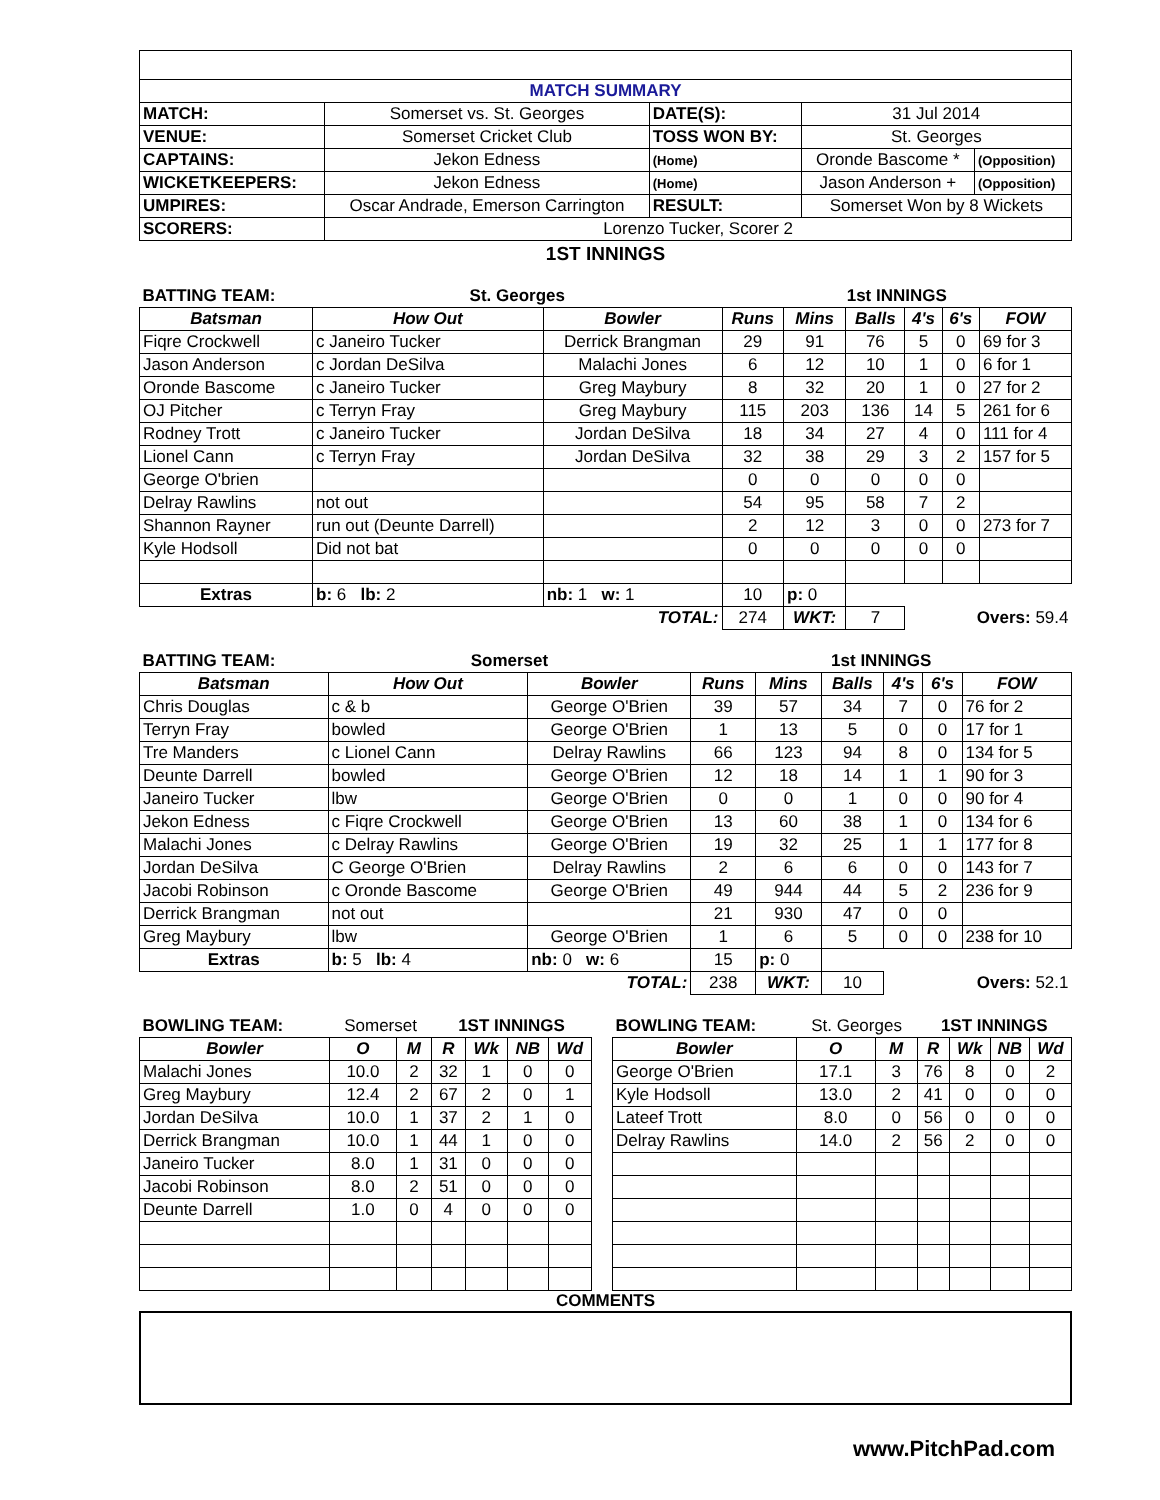| MATCH SUMMARY | | | | |
| MATCH: | Somerset vs. St. Georges | DATE(S): | 31 Jul 2014 | |
| VENUE: | Somerset Cricket Club | TOSS WON BY: | St. Georges | |
| CAPTAINS: | Jekon Edness | (Home) | Oronde Bascome * | (Opposition) |
| WICKETKEEPERS: | Jekon Edness | (Home) | Jason Anderson + | (Opposition) |
| UMPIRES: | Oscar Andrade, Emerson Carrington | RESULT: | Somerset Won by 8 Wickets | |
| SCORERS: | Lorenzo Tucker, Scorer 2 | | | |
1ST INNINGS
| BATTING TEAM: | St. Georges | | 1st INNINGS | | | | | |
| Batsman | How Out | Bowler | Runs | Mins | Balls | 4's | 6's | FOW |
| Fiqre Crockwell | c Janeiro Tucker | Derrick Brangman | 29 | 91 | 76 | 5 | 0 | 69 for 3 |
| Jason Anderson | c Jordan DeSilva | Malachi Jones | 6 | 12 | 10 | 1 | 0 | 6 for 1 |
| Oronde Bascome | c Janeiro Tucker | Greg Maybury | 8 | 32 | 20 | 1 | 0 | 27 for 2 |
| OJ Pitcher | c Terryn Fray | Greg Maybury | 115 | 203 | 136 | 14 | 5 | 261 for 6 |
| Rodney Trott | c Janeiro Tucker | Jordan DeSilva | 18 | 34 | 27 | 4 | 0 | 111 for 4 |
| Lionel Cann | c Terryn Fray | Jordan DeSilva | 32 | 38 | 29 | 3 | 2 | 157 for 5 |
| George O'brien | | | 0 | 0 | 0 | 0 | 0 | |
| Delray Rawlins | not out | | 54 | 95 | 58 | 7 | 2 | |
| Shannon Rayner | run out (Deunte Darrell) | | 2 | 12 | 3 | 0 | 0 | 273 for 7 |
| Kyle Hodsoll | Did not bat | | 0 | 0 | 0 | 0 | 0 | |
| Extras | b: 6 lb: 2 | nb: 1 w: 1 | 10 | p: 0 | | | | |
| TOTAL: | | | 274 | WKT: | 7 | Overs: 59.4 | | |
| BATTING TEAM: | Somerset | | 1st INNINGS | | | | | |
| Batsman | How Out | Bowler | Runs | Mins | Balls | 4's | 6's | FOW |
| Chris Douglas | c & b | George O'Brien | 39 | 57 | 34 | 7 | 0 | 76 for 2 |
| Terryn Fray | bowled | George O'Brien | 1 | 13 | 5 | 0 | 0 | 17 for 1 |
| Tre Manders | c Lionel Cann | Delray Rawlins | 66 | 123 | 94 | 8 | 0 | 134 for 5 |
| Deunte Darrell | bowled | George O'Brien | 12 | 18 | 14 | 1 | 1 | 90 for 3 |
| Janeiro Tucker | lbw | George O'Brien | 0 | 0 | 1 | 0 | 0 | 90 for 4 |
| Jekon Edness | c Fiqre Crockwell | George O'Brien | 13 | 60 | 38 | 1 | 0 | 134 for 6 |
| Malachi Jones | c Delray Rawlins | George O'Brien | 19 | 32 | 25 | 1 | 1 | 177 for 8 |
| Jordan DeSilva | C George O'Brien | Delray Rawlins | 2 | 6 | 6 | 0 | 0 | 143 for 7 |
| Jacobi Robinson | c Oronde Bascome | George O'Brien | 49 | 944 | 44 | 5 | 2 | 236 for 9 |
| Derrick Brangman | not out | | 21 | 930 | 47 | 0 | 0 | |
| Greg Maybury | lbw | George O'Brien | 1 | 6 | 5 | 0 | 0 | 238 for 10 |
| Extras | b: 5 lb: 4 | nb: 0 w: 6 | 15 | p: 0 | | | | |
| TOTAL: | | | 238 | WKT: | 10 | Overs: 52.1 | | |
| BOWLING TEAM: | Somerset | | 1ST INNINGS | | | |
| Bowler | O | M | R | Wk | NB | Wd |
| Malachi Jones | 10.0 | 2 | 32 | 1 | 0 | 0 |
| Greg Maybury | 12.4 | 2 | 67 | 2 | 0 | 1 |
| Jordan DeSilva | 10.0 | 1 | 37 | 2 | 1 | 0 |
| Derrick Brangman | 10.0 | 1 | 44 | 1 | 0 | 0 |
| Janeiro Tucker | 8.0 | 1 | 31 | 0 | 0 | 0 |
| Jacobi Robinson | 8.0 | 2 | 51 | 0 | 0 | 0 |
| Deunte Darrell | 1.0 | 0 | 4 | 0 | 0 | 0 |
| BOWLING TEAM: | St. Georges | | 1ST INNINGS | | | |
| Bowler | O | M | R | Wk | NB | Wd |
| George O'Brien | 17.1 | 3 | 76 | 8 | 0 | 2 |
| Kyle Hodsoll | 13.0 | 2 | 41 | 0 | 0 | 0 |
| Lateef Trott | 8.0 | 0 | 56 | 0 | 0 | 0 |
| Delray Rawlins | 14.0 | 2 | 56 | 2 | 0 | 0 |
COMMENTS
www.PitchPad.com